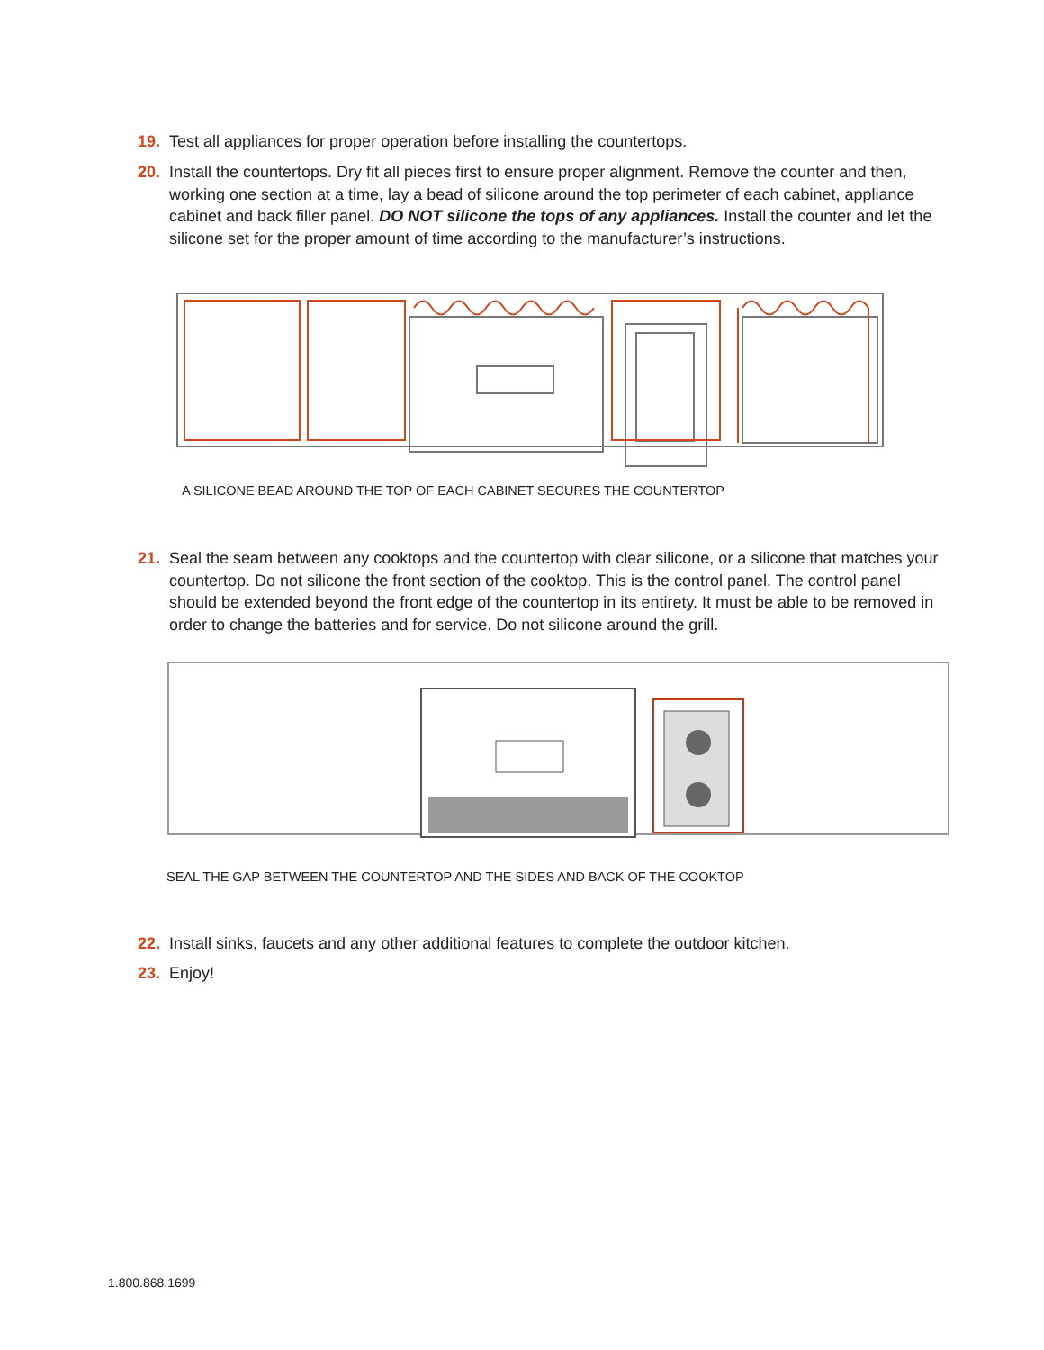19. Test all appliances for proper operation before installing the countertops.
20. Install the countertops. Dry fit all pieces first to ensure proper alignment. Remove the counter and then, working one section at a time, lay a bead of silicone around the top perimeter of each cabinet, appliance cabinet and back filler panel. DO NOT silicone the tops of any appliances. Install the counter and let the silicone set for the proper amount of time according to the manufacturer’s instructions.
A SILICONE BEAD AROUND THE TOP OF EACH CABINET SECURES THE COUNTERTOP
21. Seal the seam between any cooktops and the countertop with clear silicone, or a silicone that matches your countertop. Do not silicone the front section of the cooktop. This is the control panel. The control panel should be extended beyond the front edge of the countertop in its entirety. It must be able to be removed in order to change the batteries and for service. Do not silicone around the grill.
SEAL THE GAP BETWEEN THE COUNTERTOP AND THE SIDES AND BACK OF THE COOKTOP
22. Install sinks, faucets and any other additional features to complete the outdoor kitchen.
23. Enjoy!
1.800.868.1699